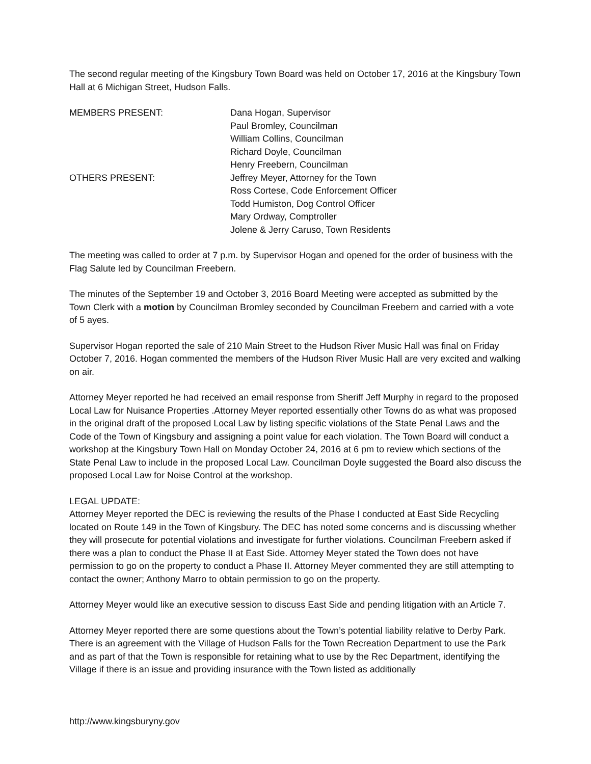The second regular meeting of the Kingsbury Town Board was held on October 17, 2016 at the Kingsbury Town Hall at 6 Michigan Street, Hudson Falls.
MEMBERS PRESENT:
Dana Hogan, Supervisor
Paul Bromley, Councilman
William Collins, Councilman
Richard Doyle, Councilman
Henry Freebern, Councilman
OTHERS PRESENT:
Jeffrey Meyer, Attorney for the Town
Ross Cortese, Code Enforcement Officer
Todd Humiston, Dog Control Officer
Mary Ordway, Comptroller
Jolene & Jerry Caruso, Town Residents
The meeting was called to order at 7 p.m. by Supervisor Hogan and opened for the order of business with the Flag Salute led by Councilman Freebern.
The minutes of the September 19 and October 3, 2016 Board Meeting were accepted as submitted by the Town Clerk with a motion by Councilman Bromley seconded by Councilman Freebern and carried with a vote of 5 ayes.
Supervisor Hogan reported the sale of 210 Main Street to the Hudson River Music Hall was final on Friday October 7, 2016. Hogan commented the members of the Hudson River Music Hall are very excited and walking on air.
Attorney Meyer reported he had received an email response from Sheriff Jeff Murphy in regard to the proposed Local Law for Nuisance Properties .Attorney Meyer reported essentially other Towns do as what was proposed in the original draft of the proposed Local Law by listing specific violations of the State Penal Laws and the Code of the Town of Kingsbury and assigning a point value for each violation. The Town Board will conduct a workshop at the Kingsbury Town Hall on Monday October 24, 2016 at 6 pm to review which sections of the State Penal Law to include in the proposed Local Law. Councilman Doyle suggested the Board also discuss the proposed Local Law for Noise Control at the workshop.
LEGAL UPDATE:
Attorney Meyer reported the DEC is reviewing the results of the Phase I conducted at East Side Recycling located on Route 149 in the Town of Kingsbury. The DEC has noted some concerns and is discussing whether they will prosecute for potential violations and investigate for further violations. Councilman Freebern asked if there was a plan to conduct the Phase II at East Side. Attorney Meyer stated the Town does not have permission to go on the property to conduct a Phase II. Attorney Meyer commented they are still attempting to contact the owner; Anthony Marro to obtain permission to go on the property.
Attorney Meyer would like an executive session to discuss East Side and pending litigation with an Article 7.
Attorney Meyer reported there are some questions about the Town’s potential liability relative to Derby Park. There is an agreement with the Village of Hudson Falls for the Town Recreation Department to use the Park and as part of that the Town is responsible for retaining what to use by the Rec Department, identifying the Village if there is an issue and providing insurance with the Town listed as additionally
http://www.kingsburyny.gov